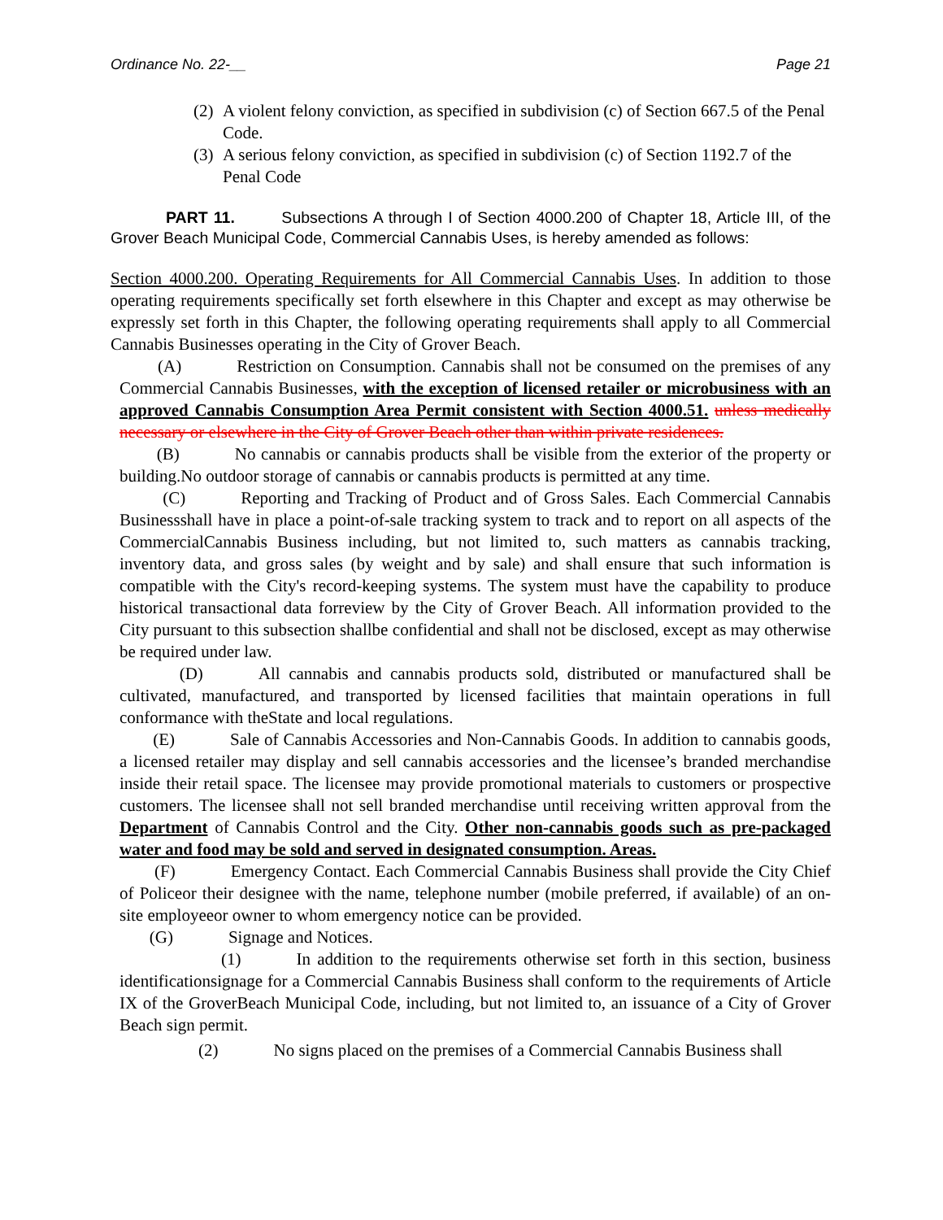Ordinance No. 22-__ Page 21
(2) A violent felony conviction, as specified in subdivision (c) of Section 667.5 of the Penal Code.
(3) A serious felony conviction, as specified in subdivision (c) of Section 1192.7 of the Penal Code
PART 11. Subsections A through I of Section 4000.200 of Chapter 18, Article III, of the Grover Beach Municipal Code, Commercial Cannabis Uses, is hereby amended as follows:
Section 4000.200. Operating Requirements for All Commercial Cannabis Uses. In addition to those operating requirements specifically set forth elsewhere in this Chapter and except as may otherwise be expressly set forth in this Chapter, the following operating requirements shall apply to all Commercial Cannabis Businesses operating in the City of Grover Beach.
(A) Restriction on Consumption. Cannabis shall not be consumed on the premises of any Commercial Cannabis Businesses, with the exception of licensed retailer or microbusiness with an approved Cannabis Consumption Area Permit consistent with Section 4000.51. unless medically necessary or elsewhere in the City of Grover Beach other than within private residences.
(B) No cannabis or cannabis products shall be visible from the exterior of the property or building.No outdoor storage of cannabis or cannabis products is permitted at any time.
(C) Reporting and Tracking of Product and of Gross Sales. Each Commercial Cannabis Businessshall have in place a point-of-sale tracking system to track and to report on all aspects of the CommercialCannabis Business including, but not limited to, such matters as cannabis tracking, inventory data, and gross sales (by weight and by sale) and shall ensure that such information is compatible with the City's record-keeping systems. The system must have the capability to produce historical transactional data forreview by the City of Grover Beach. All information provided to the City pursuant to this subsection shallbe confidential and shall not be disclosed, except as may otherwise be required under law.
(D) All cannabis and cannabis products sold, distributed or manufactured shall be cultivated, manufactured, and transported by licensed facilities that maintain operations in full conformance with theState and local regulations.
(E) Sale of Cannabis Accessories and Non-Cannabis Goods. In addition to cannabis goods, a licensed retailer may display and sell cannabis accessories and the licensee’s branded merchandise inside their retail space. The licensee may provide promotional materials to customers or prospective customers. The licensee shall not sell branded merchandise until receiving written approval from the Department of Cannabis Control and the City. Other non-cannabis goods such as pre-packaged water and food may be sold and served in designated consumption. Areas.
(F) Emergency Contact. Each Commercial Cannabis Business shall provide the City Chief of Policeor their designee with the name, telephone number (mobile preferred, if available) of an on-site employeeor owner to whom emergency notice can be provided.
(G) Signage and Notices.
(1) In addition to the requirements otherwise set forth in this section, business identificationsignage for a Commercial Cannabis Business shall conform to the requirements of Article IX of the GroverBeach Municipal Code, including, but not limited to, an issuance of a City of Grover Beach sign permit.
(2) No signs placed on the premises of a Commercial Cannabis Business shall